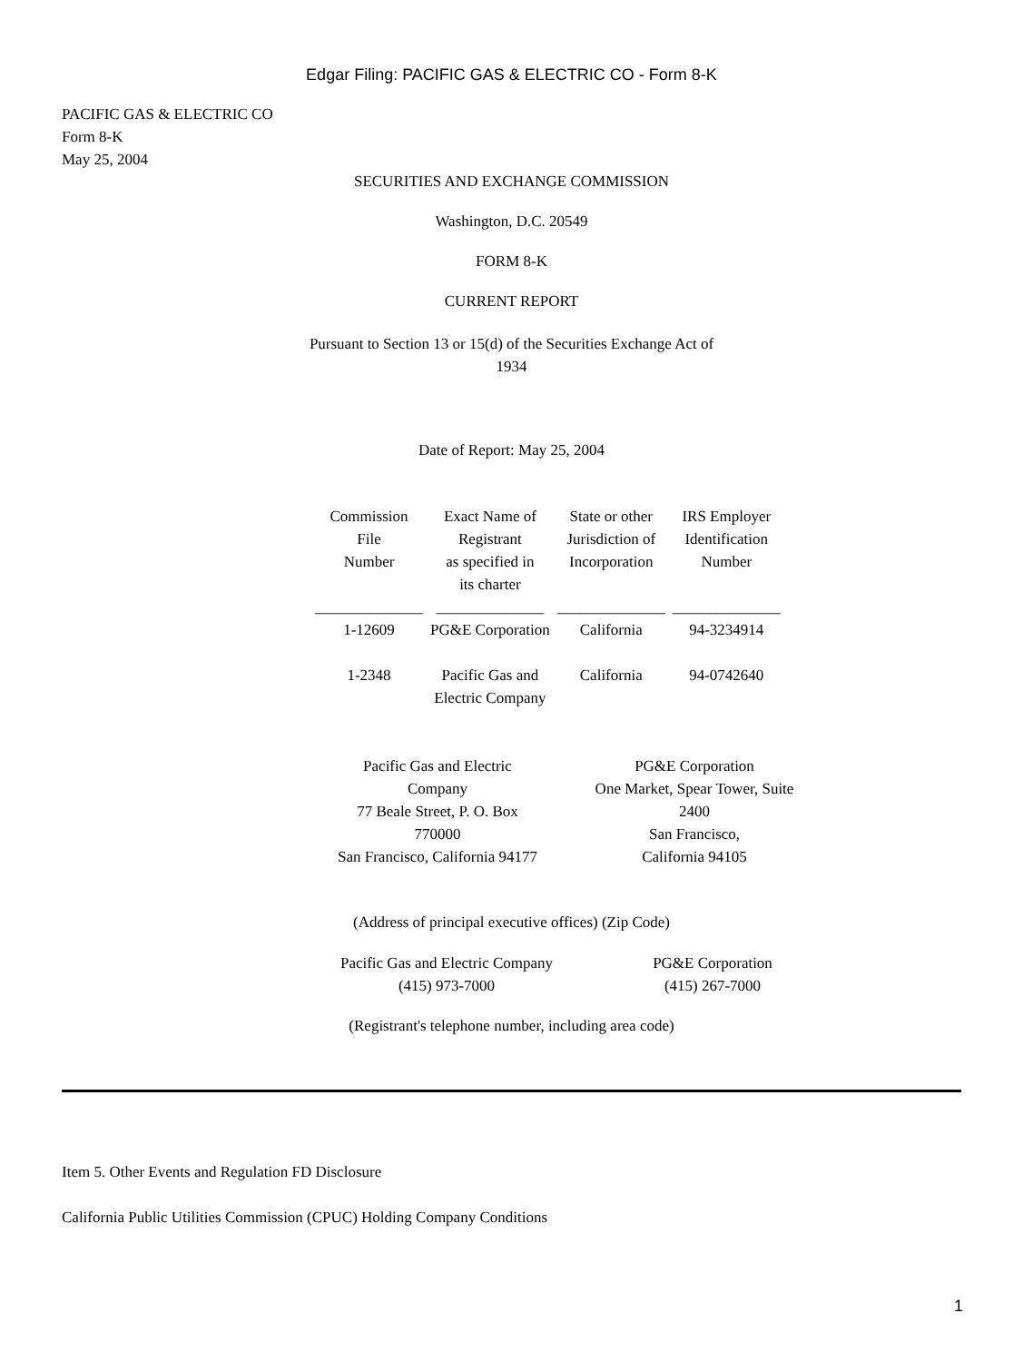Edgar Filing: PACIFIC GAS & ELECTRIC CO - Form 8-K
PACIFIC GAS & ELECTRIC CO
Form 8-K
May 25, 2004
SECURITIES AND EXCHANGE COMMISSION
Washington, D.C. 20549
FORM 8-K
CURRENT REPORT
Pursuant to Section 13 or 15(d) of the Securities Exchange Act of
1934
Date of Report: May 25, 2004
| Commission File Number | Exact Name of Registrant as specified in its charter | State or other Jurisdiction of Incorporation | IRS Employer Identification Number |
| --- | --- | --- | --- |
| ______________ | ______________ | ______________ | ______________ |
| 1-12609 | PG&E Corporation | California | 94-3234914 |
| 1-2348 | Pacific Gas and Electric Company | California | 94-0742640 |
| Pacific Gas and Electric Company 77 Beale Street, P. O. Box 770000 San Francisco, California 94177 | PG&E Corporation One Market, Spear Tower, Suite 2400 San Francisco, California 94105 |
(Address of principal executive offices) (Zip Code)
| Pacific Gas and Electric Company (415) 973-7000 | PG&E Corporation (415) 267-7000 |
(Registrant's telephone number, including area code)
Item 5. Other Events and Regulation FD Disclosure
California Public Utilities Commission (CPUC) Holding Company Conditions
1